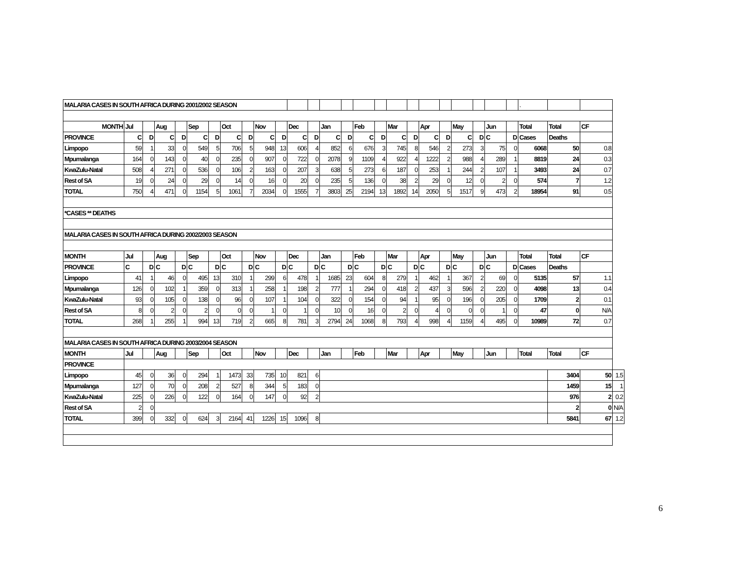| MALARIA CASES IN SOUTH AFRICA DURING 2001/2002 SEASON | | | | | | | | | | | | | | | | | | | | | | | | | . | | | |
| MONTH | Jul | | Aug | | Sep | | Oct | | Nov | | Dec | | Jan | | Feb | | Mar | | Apr | | May | | Jun | | Total | Total | CF | |
| PROVINCE | C | D | C | D | C | D | C | D | C | D | C | D | C | D | C | D | C | D | C | D | C | D | C | D | Cases | Deaths | | |
| Limpopo | 59 | 1 | 33 | 0 | 549 | 5 | 706 | 5 | 948 | 13 | 606 | 4 | 852 | 6 | 676 | 3 | 745 | 8 | 546 | 2 | 273 | 3 | 75 | 0 | 6068 | 50 | 0.8 | |
| Mpumalanga | 164 | 0 | 143 | 0 | 40 | 0 | 235 | 0 | 907 | 0 | 722 | 0 | 2078 | 9 | 1109 | 4 | 922 | 4 | 1222 | 2 | 988 | 4 | 289 | 1 | 8819 | 24 | 0.3 | |
| KwaZulu-Natal | 508 | 4 | 271 | 0 | 536 | 0 | 106 | 2 | 163 | 0 | 207 | 3 | 638 | 5 | 273 | 6 | 187 | 0 | 253 | 1 | 244 | 2 | 107 | 1 | 3493 | 24 | 0.7 | |
| Rest of SA | 19 | 0 | 24 | 0 | 29 | 0 | 14 | 0 | 16 | 0 | 20 | 0 | 235 | 5 | 136 | 0 | 38 | 2 | 29 | 0 | 12 | 0 | 2 | 0 | 574 | 7 | 1.2 | |
| TOTAL | 750 | 4 | 471 | 0 | 1154 | 5 | 1061 | 7 | 2034 | 0 | 1555 | 7 | 3803 | 25 | 2194 | 13 | 1892 | 14 | 2050 | 5 | 1517 | 9 | 473 | 2 | 18954 | 91 | 0.5 | |
| *CASES ** DEATHS | | | | | | | | | | | | | | | | | | | | | | | | | | | | |
| MALARIA CASES IN SOUTH AFRICA DURING 2002/2003 SEASON | | | | | | | | | | | | | | | | | | | | | | | | | | | | |
| MONTH | Jul | | Aug | | Sep | | Oct | | Nov | | Dec | | Jan | | Feb | | Mar | | Apr | | May | | Jun | | Total | Total | CF | |
| PROVINCE | C | D | C | D | C | D | C | D | C | D | C | D | C | D | C | D | C | D | C | D | C | D | C | D | Cases | Deaths | | |
| Limpopo | 41 | 1 | 46 | 0 | 495 | 13 | 310 | 1 | 299 | 6 | 478 | 1 | 1685 | 23 | 604 | 8 | 279 | 1 | 462 | 1 | 367 | 2 | 69 | 0 | 5135 | 57 | 1.1 | |
| Mpumalanga | 126 | 0 | 102 | 1 | 359 | 0 | 313 | 1 | 258 | 1 | 198 | 2 | 777 | 1 | 294 | 0 | 418 | 2 | 437 | 3 | 596 | 2 | 220 | 0 | 4098 | 13 | 0.4 | |
| KwaZulu-Natal | 93 | 0 | 105 | 0 | 138 | 0 | 96 | 0 | 107 | 1 | 104 | 0 | 322 | 0 | 154 | 0 | 94 | 1 | 95 | 0 | 196 | 0 | 205 | 0 | 1709 | 2 | 0.1 | |
| Rest of SA | 8 | 0 | 2 | 0 | 2 | 0 | 0 | 0 | 1 | 0 | 1 | 0 | 10 | 0 | 16 | 0 | 2 | 0 | 4 | 0 | 0 | 0 | 1 | 0 | 47 | 0 | N/A | |
| TOTAL | 268 | 1 | 255 | 1 | 994 | 13 | 719 | 2 | 665 | 8 | 781 | 3 | 2794 | 24 | 1068 | 8 | 793 | 4 | 998 | 4 | 1159 | 4 | 495 | 0 | 10989 | 72 | 0.7 | |
| MALARIA CASES IN SOUTH AFRICA DURING 2003/2004 SEASON | | | | | | | | | | | | | | | | | | | | | | | | | | | | |
| MONTH | Jul | | Aug | | Sep | | Oct | | Nov | | Dec | | Jan | | Feb | | Mar | | Apr | | May | | Jun | | Total | Total | CF | |
| PROVINCE | | | | | | | | | | | | | | | | | | | | | | | | | | | | |
| Limpopo | 45 | 0 | 36 | 0 | 294 | 1 | 1473 | 33 | 735 | 10 | 821 | 6 | | | | | | | | | | | | | | 3404 | 50 | 1.5 |
| Mpumalanga | 127 | 0 | 70 | 0 | 208 | 2 | 527 | 8 | 344 | 5 | 183 | 0 | | | | | | | | | | | | | | 1459 | 15 | 1 |
| KwaZulu-Natal | 225 | 0 | 226 | 0 | 122 | 0 | 164 | 0 | 147 | 0 | 92 | 2 | | | | | | | | | | | | | | 976 | 2 | 0.2 |
| Rest of SA | 2 | 0 | | | | | | | | | | | | | | | | | | | | | | | | 2 | 0 | N/A |
| TOTAL | 399 | 0 | 332 | 0 | 624 | 3 | 2164 | 41 | 1226 | 15 | 1096 | 8 | | | | | | | | | | | | | | 5841 | 67 | 1.2 |
6